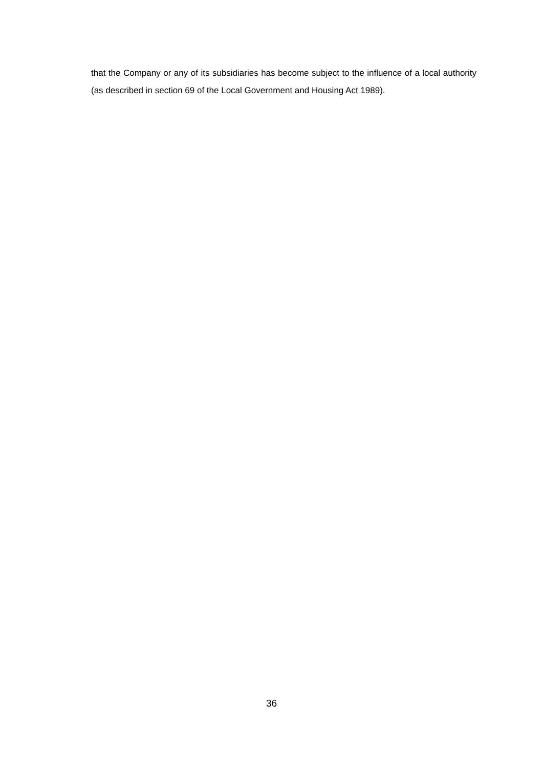that the Company or any of its subsidiaries has become subject to the influence of a local authority (as described in section 69 of the Local Government and Housing Act 1989).
36